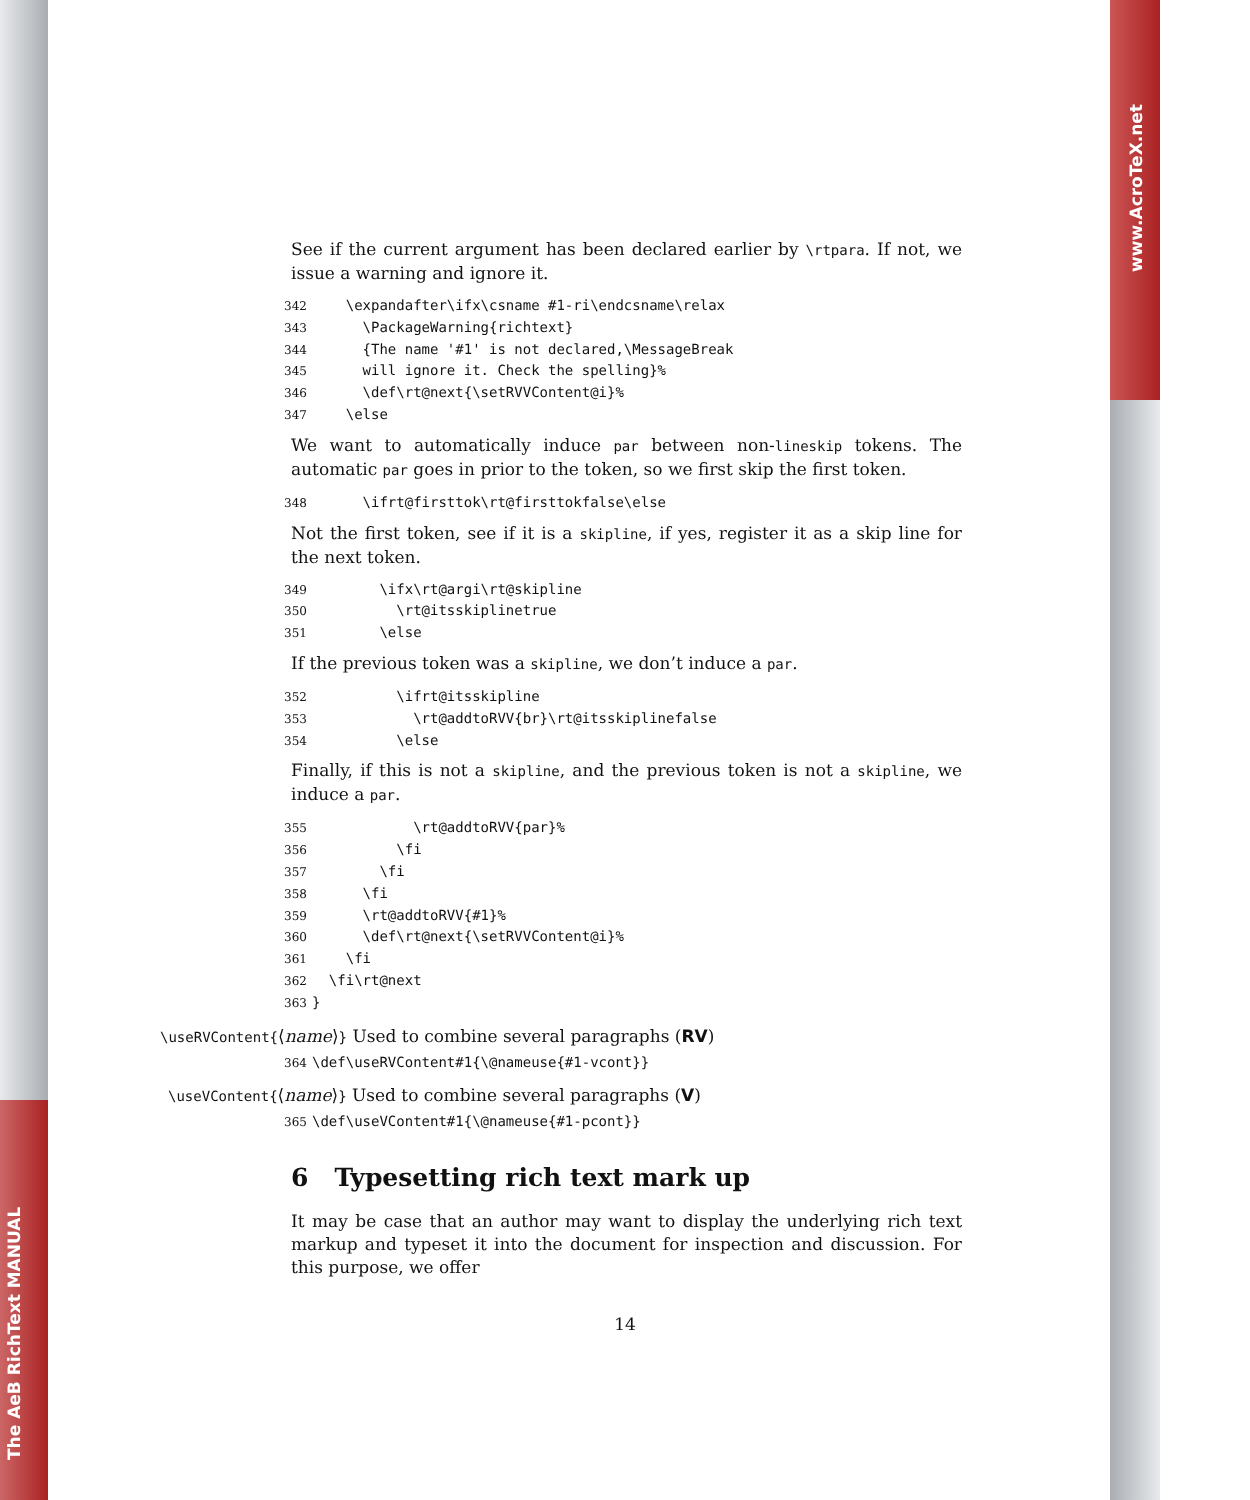The AeB RichText MANUAL
www.AcroTeX.net
See if the current argument has been declared earlier by \rtpara. If not, we issue a warning and ignore it.
342 \expandafter\ifx\csname #1-ri\endcsname\relax 343 \PackageWarning{richtext} 344 {The name '#1' is not declared,\MessageBreak 345 will ignore it. Check the spelling}% 346 \def\rt@next{\setRVVContent@i}% 347 \else
We want to automatically induce par between non-lineskip tokens. The automatic par goes in prior to the token, so we first skip the first token.
348 \ifrt@firsttok\rt@firsttokfalse\else
Not the first token, see if it is a skipline, if yes, register it as a skip line for the next token.
349 \ifx\rt@argi\rt@skipline 350 \rt@itsskiplinetrue 351 \else
If the previous token was a skipline, we don’t induce a par.
352 \ifrt@itsskipline 353 \rt@addtoRVV{br}\rt@itsskiplinefalse 354 \else
Finally, if this is not a skipline, and the previous token is not a skipline, we induce a par.
355 \rt@addtoRVV{par}% 356 \fi 357 \fi 358 \fi 359 \rt@addtoRVV{#1}% 360 \def\rt@next{\setRVVContent@i}% 361 \fi 362 \fi\rt@next 363 }
\useRVContent{⟨name⟩} Used to combine several paragraphs (RV)
364 \def\useRVContent#1{\@nameuse{#1-vcont}}
\useVContent{⟨name⟩} Used to combine several paragraphs (V)
365 \def\useVContent#1{\@nameuse{#1-pcont}}
6 Typesetting rich text mark up
It may be case that an author may want to display the underlying rich text markup and typeset it into the document for inspection and discussion. For this purpose, we offer
14